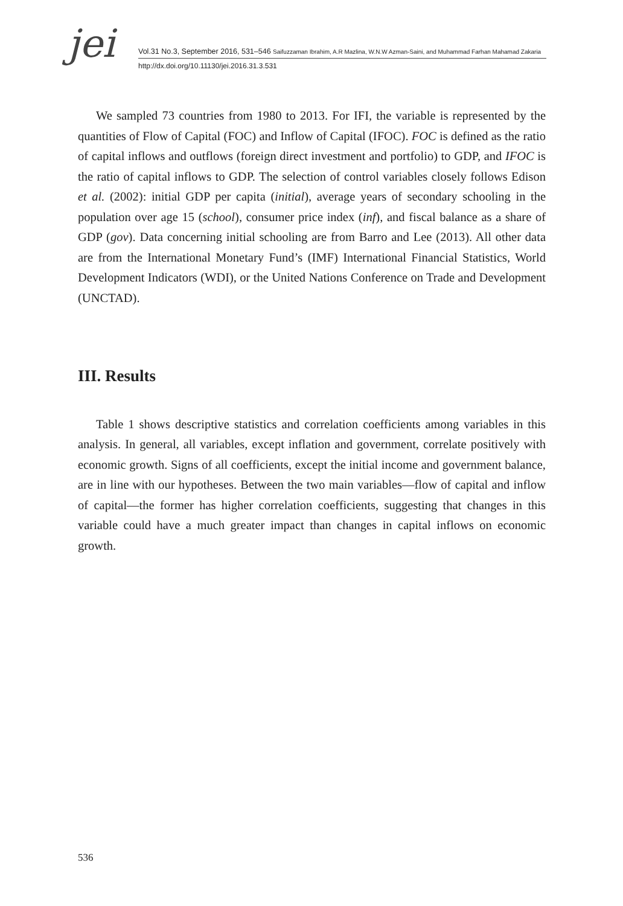jei
Vol.31 No.3, September 2016, 531–546 Saifuzzaman Ibrahim, A.R Mazlina, W.N.W Azman-Saini, and Muhammad Farhan Mahamad Zakaria
http://dx.doi.org/10.11130/jei.2016.31.3.531
We sampled 73 countries from 1980 to 2013. For IFI, the variable is represented by the quantities of Flow of Capital (FOC) and Inflow of Capital (IFOC). FOC is defined as the ratio of capital inflows and outflows (foreign direct investment and portfolio) to GDP, and IFOC is the ratio of capital inflows to GDP. The selection of control variables closely follows Edison et al. (2002): initial GDP per capita (initial), average years of secondary schooling in the population over age 15 (school), consumer price index (inf), and fiscal balance as a share of GDP (gov). Data concerning initial schooling are from Barro and Lee (2013). All other data are from the International Monetary Fund’s (IMF) International Financial Statistics, World Development Indicators (WDI), or the United Nations Conference on Trade and Development (UNCTAD).
III. Results
Table 1 shows descriptive statistics and correlation coefficients among variables in this analysis. In general, all variables, except inflation and government, correlate positively with economic growth. Signs of all coefficients, except the initial income and government balance, are in line with our hypotheses. Between the two main variables—flow of capital and inflow of capital—the former has higher correlation coefficients, suggesting that changes in this variable could have a much greater impact than changes in capital inflows on economic growth.
536